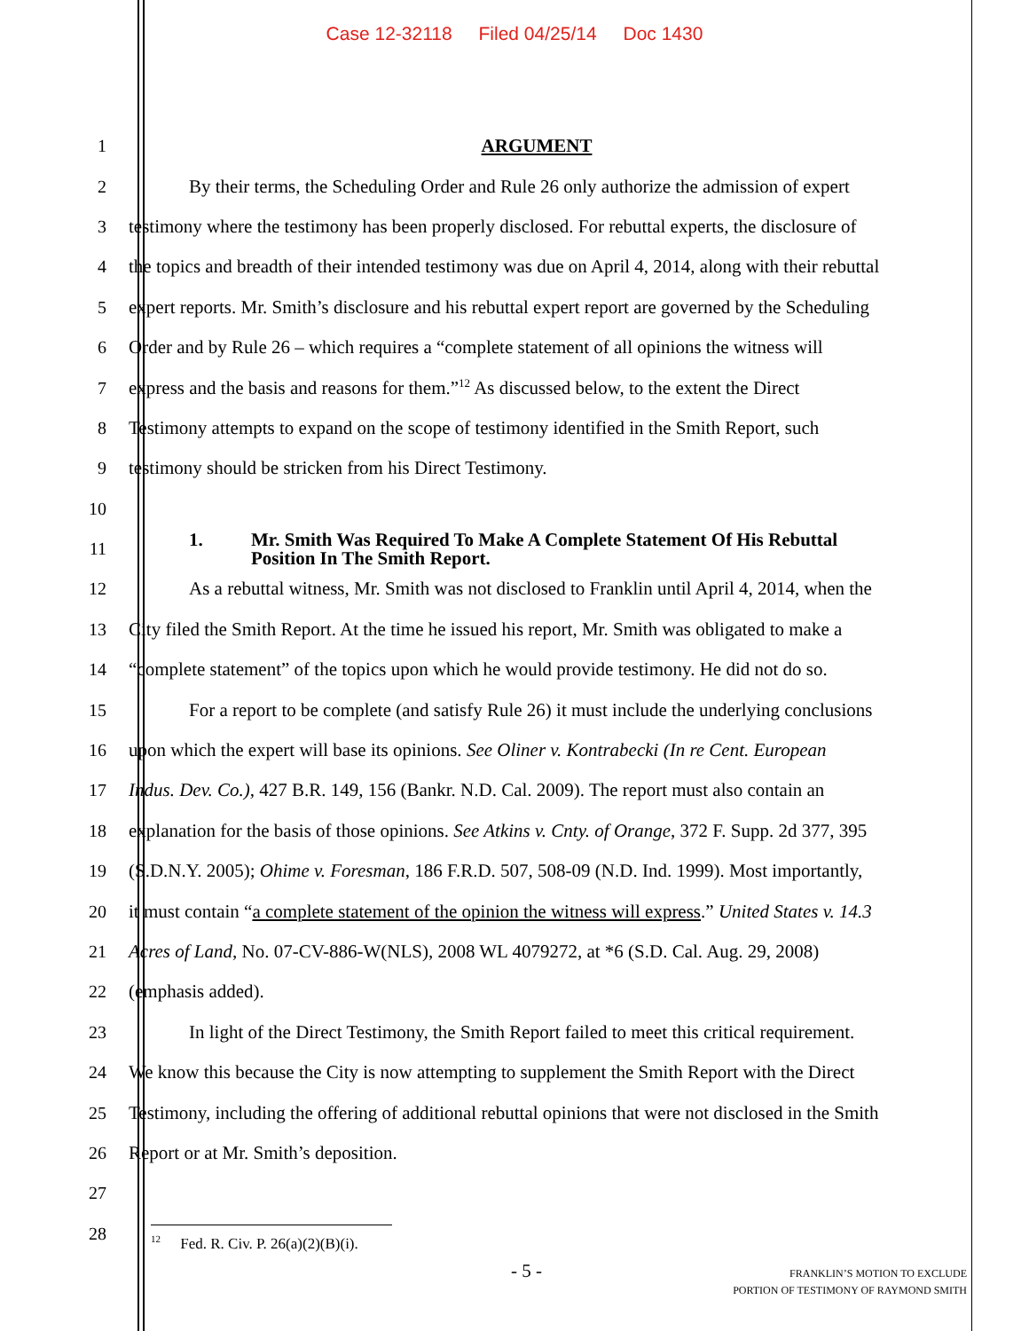Case 12-32118 Filed 04/25/14 Doc 1430
1 ARGUMENT
2 By their terms, the Scheduling Order and Rule 26 only authorize the admission of expert
3 testimony where the testimony has been properly disclosed. For rebuttal experts, the disclosure of
4 the topics and breadth of their intended testimony was due on April 4, 2014, along with their rebuttal
5 expert reports. Mr. Smith’s disclosure and his rebuttal expert report are governed by the Scheduling
6 Order and by Rule 26 – which requires a “complete statement of all opinions the witness will
7 express and the basis and reasons for them.”<sup>12</sup> As discussed below, to the extent the Direct
8 Testimony attempts to expand on the scope of testimony identified in the Smith Report, such
9 testimony should be stricken from his Direct Testimony.
10
11
1. Mr. Smith Was Required To Make A Complete Statement Of His Rebuttal
Position In The Smith Report.
12 As a rebuttal witness, Mr. Smith was not disclosed to Franklin until April 4, 2014, when the
13 City filed the Smith Report. At the time he issued his report, Mr. Smith was obligated to make a
14 “complete statement” of the topics upon which he would provide testimony. He did not do so.
15 For a report to be complete (and satisfy Rule 26) it must include the underlying conclusions
16 upon which the expert will base its opinions. See Oliner v. Kontrabecki (In re Cent. European
17 Indus. Dev. Co.), 427 B.R. 149, 156 (Bankr. N.D. Cal. 2009). The report must also contain an
18 explanation for the basis of those opinions. See Atkins v. Cnty. of Orange, 372 F. Supp. 2d 377, 395
19 (S.D.N.Y. 2005); Ohime v. Foresman, 186 F.R.D. 507, 508-09 (N.D. Ind. 1999). Most importantly,
20 it must contain “a complete statement of the opinion the witness will express.” United States v. 14.3
21 Acres of Land, No. 07-CV-886-W(NLS), 2008 WL 4079272, at *6 (S.D. Cal. Aug. 29, 2008)
22 (emphasis added).
23 In light of the Direct Testimony, the Smith Report failed to meet this critical requirement.
24 We know this because the City is now attempting to supplement the Smith Report with the Direct
25 Testimony, including the offering of additional rebuttal opinions that were not disclosed in the Smith
26 Report or at Mr. Smith’s deposition.
27
28
<sup>12</sup> Fed. R. Civ. P. 26(a)(2)(B)(i).
- 5 -
FRANKLIN’S MOTION TO EXCLUDE
PORTION OF TESTIMONY OF RAYMOND SMITH